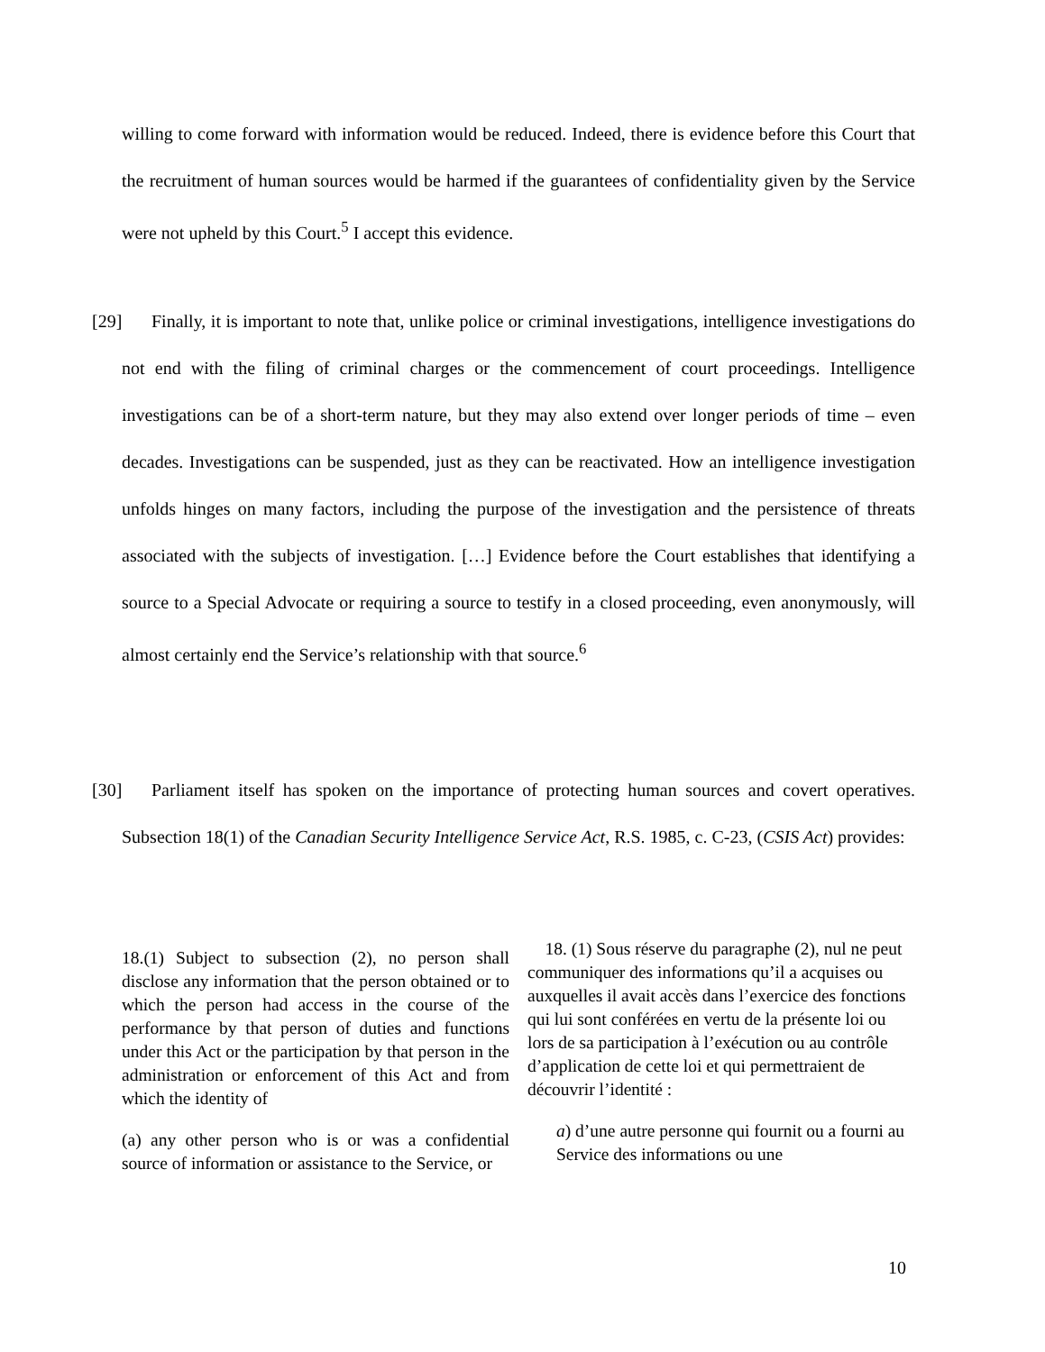willing to come forward with information would be reduced. Indeed, there is evidence before this Court that the recruitment of human sources would be harmed if the guarantees of confidentiality given by the Service were not upheld by this Court.<sup>5</sup> I accept this evidence.
[29] Finally, it is important to note that, unlike police or criminal investigations, intelligence investigations do not end with the filing of criminal charges or the commencement of court proceedings. Intelligence investigations can be of a short-term nature, but they may also extend over longer periods of time – even decades. Investigations can be suspended, just as they can be reactivated. How an intelligence investigation unfolds hinges on many factors, including the purpose of the investigation and the persistence of threats associated with the subjects of investigation. […] Evidence before the Court establishes that identifying a source to a Special Advocate or requiring a source to testify in a closed proceeding, even anonymously, will almost certainly end the Service’s relationship with that source.<sup>6</sup>
[30] Parliament itself has spoken on the importance of protecting human sources and covert operatives. Subsection 18(1) of the Canadian Security Intelligence Service Act, R.S. 1985, c. C-23, (CSIS Act) provides:
18.(1) Subject to subsection (2), no person shall disclose any information that the person obtained or to which the person had access in the course of the performance by that person of duties and functions under this Act or the participation by that person in the administration or enforcement of this Act and from which the identity of
(a) any other person who is or was a confidential source of information or assistance to the Service, or
18. (1) Sous réserve du paragraphe (2), nul ne peut communiquer des informations qu’il a acquises ou auxquelles il avait accès dans l’exercice des fonctions qui lui sont conférées en vertu de la présente loi ou lors de sa participation à l’exécution ou au contrôle d’application de cette loi et qui permettraient de découvrir l’identité :
a) d’une autre personne qui fournit ou a fourni au Service des informations ou une
10